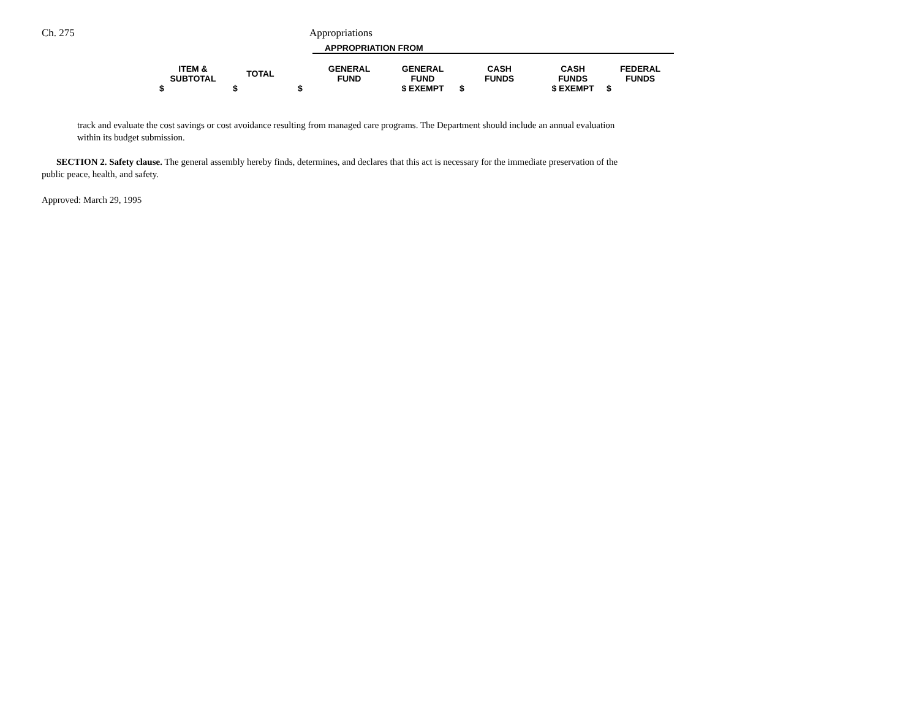Ch. 275 Appropriations
| | | | APPROPRIATION FROM | | | | | |
| --- | --- | --- | --- | --- | --- | --- | --- | --- |
| ITEM & SUBTOTAL | TOTAL | | GENERAL FUND | GENERAL FUND | CASH FUNDS | CASH FUNDS | FEDERAL FUNDS | |
| $ | $ | $ | | $ EXEMPT | $ | $ EXEMPT | $ | |
track and evaluate the cost savings or cost avoidance resulting from managed care programs. The Department should include an annual evaluation within its budget submission.
SECTION 2. Safety clause. The general assembly hereby finds, determines, and declares that this act is necessary for the immediate preservation of the public peace, health, and safety.
Approved: March 29, 1995